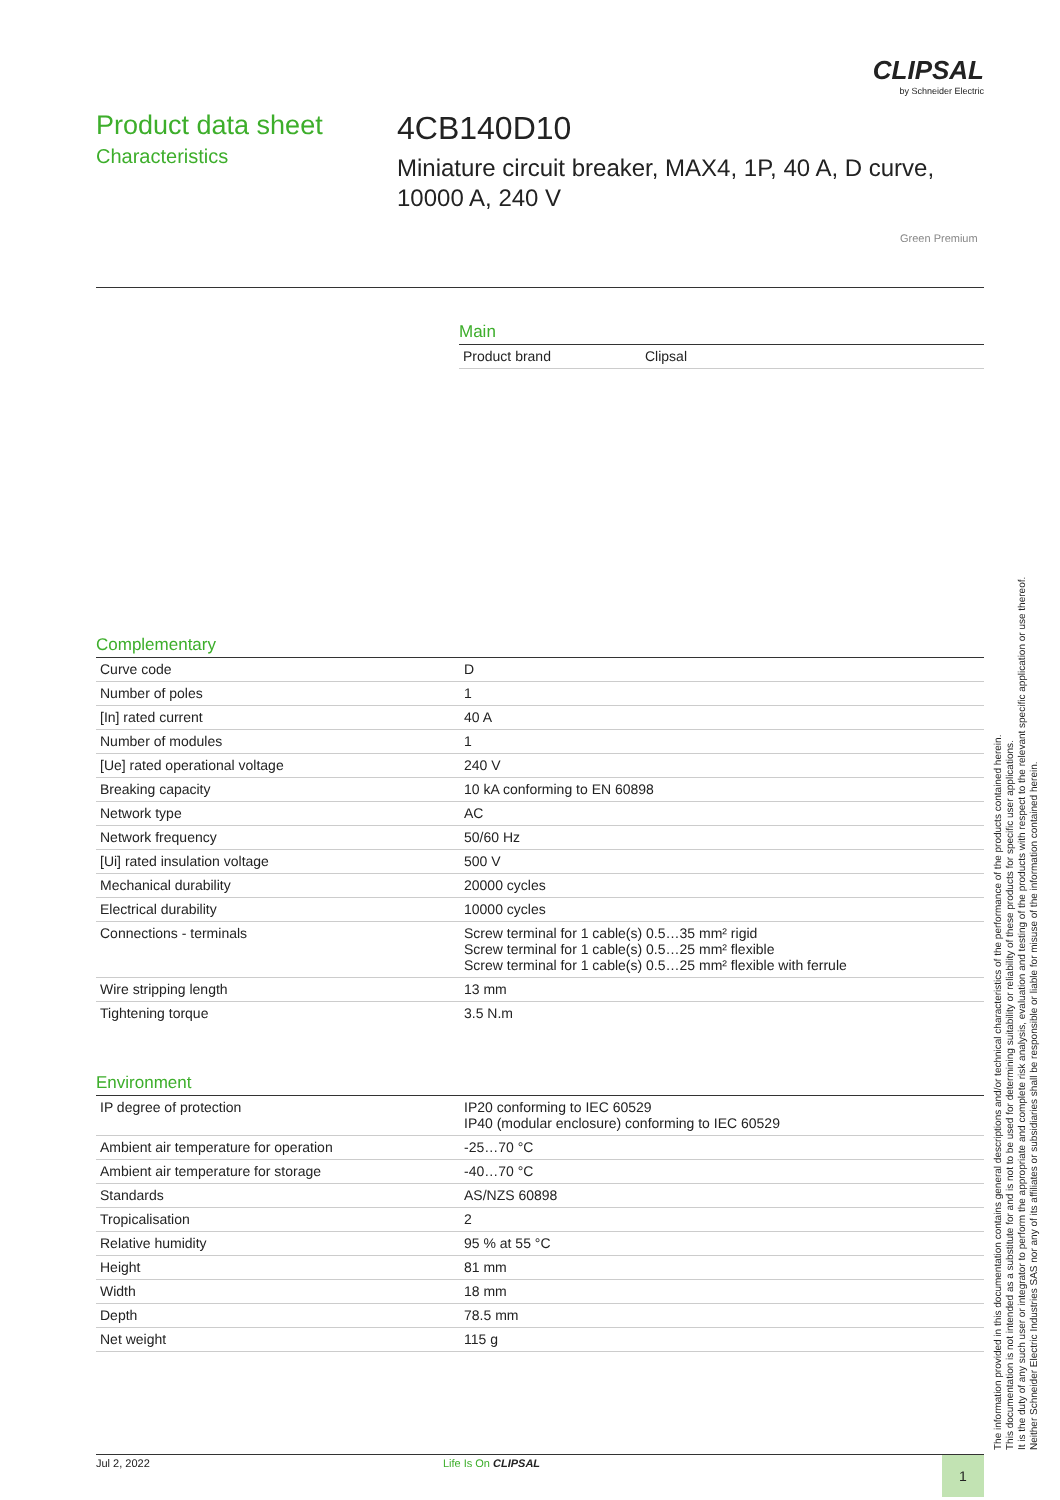CLIPSAL
by Schneider Electric
Product data sheet
Characteristics
4CB140D10
Miniature circuit breaker, MAX4, 1P, 40 A, D curve, 10000 A, 240 V
Green Premium
Main
| Product brand | Clipsal |
Complementary
| Curve code | D |
| Number of poles | 1 |
| [In] rated current | 40 A |
| Number of modules | 1 |
| [Ue] rated operational voltage | 240 V |
| Breaking capacity | 10 kA conforming to EN 60898 |
| Network type | AC |
| Network frequency | 50/60 Hz |
| [Ui] rated insulation voltage | 500 V |
| Mechanical durability | 20000 cycles |
| Electrical durability | 10000 cycles |
| Connections - terminals | Screw terminal for 1 cable(s) 0.5…35 mm² rigid Screw terminal for 1 cable(s) 0.5…25 mm² flexible Screw terminal for 1 cable(s) 0.5…25 mm² flexible with ferrule |
| Wire stripping length | 13 mm |
| Tightening torque | 3.5 N.m |
Environment
| IP degree of protection | IP20 conforming to IEC 60529 IP40 (modular enclosure) conforming to IEC 60529 |
| Ambient air temperature for operation | -25…70 °C |
| Ambient air temperature for storage | -40…70 °C |
| Standards | AS/NZS 60898 |
| Tropicalisation | 2 |
| Relative humidity | 95 % at 55 °C |
| Height | 81 mm |
| Width | 18 mm |
| Depth | 78.5 mm |
| Net weight | 115 g |
The information provided in this documentation contains general descriptions and/or technical characteristics of the performance of the products contained herein.
This documentation is not intended as a substitute for and is not to be used for determining suitability or reliability of these products for specific user applications.
It is the duty of any such user or integrator to perform the appropriate and complete risk analysis, evaluation and testing of the products with respect to the relevant specific application or use thereof.
Neither Schneider Electric Industries SAS nor any of its affiliates or subsidiaries shall be responsible or liable for misuse of the information contained herein.
Jul 2, 2022 Life Is On CLIPSAL 1